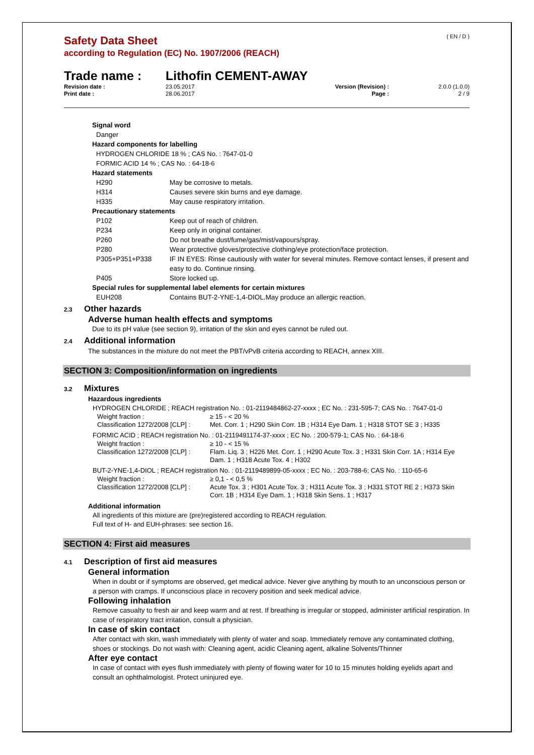( EN / D )
Safety Data Sheet
according to Regulation (EC) No. 1907/2006 (REACH)
Trade name : Lithofin CEMENT-AWAY
| Revision date : | 23.05.2017 | Version (Revision) : | 2.0.0 (1.0.0) |
| Print date : | 28.06.2017 | Page : | 2 / 9 |
Signal word
Danger
Hazard components for labelling
HYDROGEN CHLORIDE 18 % ; CAS No. : 7647-01-0
FORMIC ACID 14 % ; CAS No. : 64-18-6
Hazard statements
| H290 | May be corrosive to metals. |
| H314 | Causes severe skin burns and eye damage. |
| H335 | May cause respiratory irritation. |
Precautionary statements
| P102 | Keep out of reach of children. |
| P234 | Keep only in original container. |
| P260 | Do not breathe dust/fume/gas/mist/vapours/spray. |
| P280 | Wear protective gloves/protective clothing/eye protection/face protection. |
| P305+P351+P338 | IF IN EYES: Rinse cautiously with water for several minutes. Remove contact lenses, if present and easy to do. Continue rinsing. |
| P405 | Store locked up. |
Special rules for supplemental label elements for certain mixtures
| EUH208 | Contains BUT-2-YNE-1,4-DIOL.May produce an allergic reaction. |
2.3 Other hazards
Adverse human health effects and symptoms
Due to its pH value (see section 9), irritation of the skin and eyes cannot be ruled out.
2.4 Additional information
The substances in the mixture do not meet the PBT/vPvB criteria according to REACH, annex XIII.
SECTION 3: Composition/information on ingredients
3.2 Mixtures
Hazardous ingredients
HYDROGEN CHLORIDE ; REACH registration No. : 01-2119484862-27-xxxx ; EC No. : 231-595-7; CAS No. : 7647-01-0
| Weight fraction : | ≥ 15 - < 20 % |
| Classification 1272/2008 [CLP] : | Met. Corr. 1 ; H290 Skin Corr. 1B ; H314 Eye Dam. 1 ; H318 STOT SE 3 ; H335 |
FORMIC ACID ; REACH registration No. : 01-2119491174-37-xxxx ; EC No. : 200-579-1; CAS No. : 64-18-6
| Weight fraction : | ≥ 10 - < 15 % |
| Classification 1272/2008 [CLP] : | Flam. Liq. 3 ; H226 Met. Corr. 1 ; H290 Acute Tox. 3 ; H331 Skin Corr. 1A ; H314 Eye Dam. 1 ; H318 Acute Tox. 4 ; H302 |
BUT-2-YNE-1,4-DIOL ; REACH registration No. : 01-2119489899-05-xxxx ; EC No. : 203-788-6; CAS No. : 110-65-6
| Weight fraction : | ≥ 0,1 - < 0,5 % |
| Classification 1272/2008 [CLP] : | Acute Tox. 3 ; H301 Acute Tox. 3 ; H311 Acute Tox. 3 ; H331 STOT RE 2 ; H373 Skin Corr. 1B ; H314 Eye Dam. 1 ; H318 Skin Sens. 1 ; H317 |
Additional information
All ingredients of this mixture are (pre)registered according to REACH regulation.
Full text of H- and EUH-phrases: see section 16.
SECTION 4: First aid measures
4.1 Description of first aid measures
General information
When in doubt or if symptoms are observed, get medical advice. Never give anything by mouth to an unconscious person or a person with cramps. If unconscious place in recovery position and seek medical advice.
Following inhalation
Remove casualty to fresh air and keep warm and at rest. If breathing is irregular or stopped, administer artificial respiration. In case of respiratory tract irritation, consult a physician.
In case of skin contact
After contact with skin, wash immediately with plenty of water and soap. Immediately remove any contaminated clothing, shoes or stockings. Do not wash with: Cleaning agent, acidic Cleaning agent, alkaline Solvents/Thinner
After eye contact
In case of contact with eyes flush immediately with plenty of flowing water for 10 to 15 minutes holding eyelids apart and consult an ophthalmologist. Protect uninjured eye.